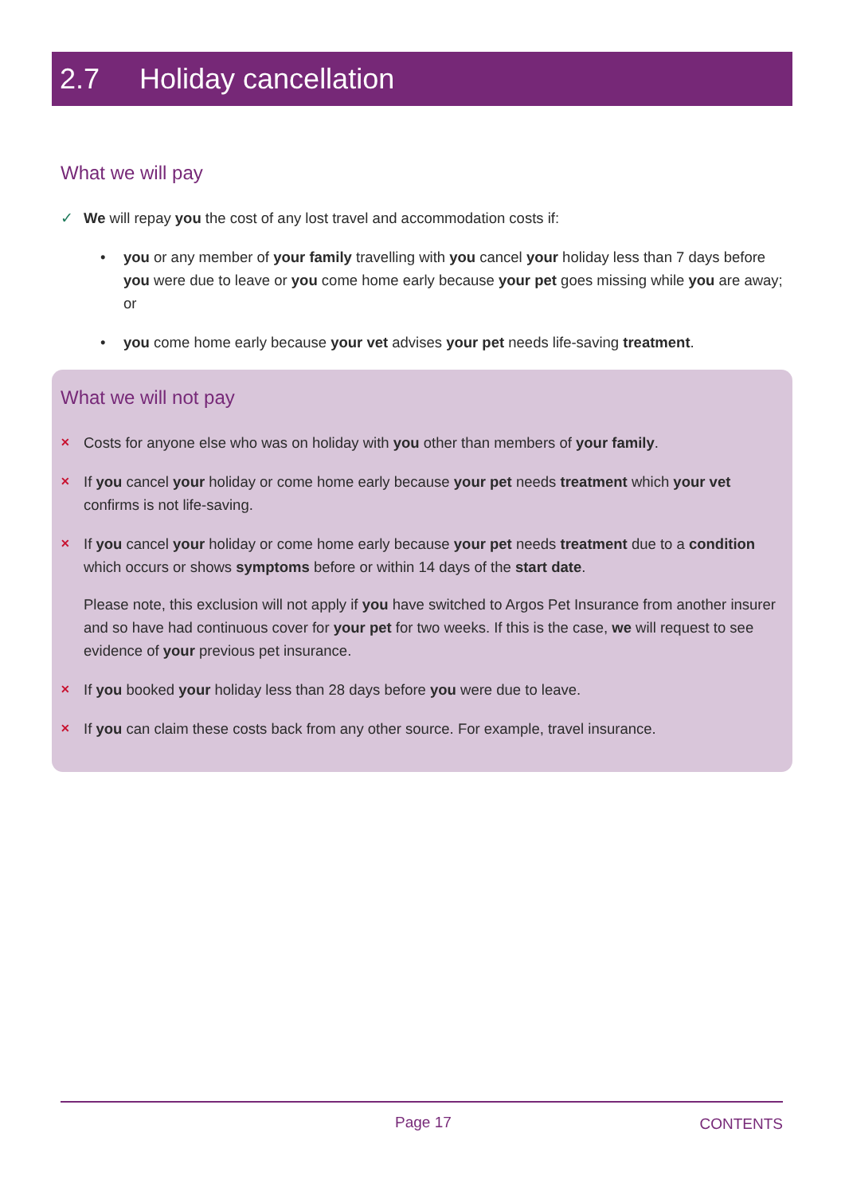2.7 Holiday cancellation
What we will pay
✓ We will repay you the cost of any lost travel and accommodation costs if:
• you or any member of your family travelling with you cancel your holiday less than 7 days before you were due to leave or you come home early because your pet goes missing while you are away; or
• you come home early because your vet advises your pet needs life-saving treatment.
What we will not pay
✕
Costs for anyone else who was on holiday with you other than members of your family.
✕
If you cancel your holiday or come home early because your pet needs treatment which your vet confirms is not life-saving.
✕
If you cancel your holiday or come home early because your pet needs treatment due to a condition which occurs or shows symptoms before or within 14 days of the start date.
Please note, this exclusion will not apply if you have switched to Argos Pet Insurance from another insurer and so have had continuous cover for your pet for two weeks. If this is the case, we will request to see evidence of your previous pet insurance.
✕
If you booked your holiday less than 28 days before you were due to leave.
✕
If you can claim these costs back from any other source. For example, travel insurance.
Page 17 CONTENTS